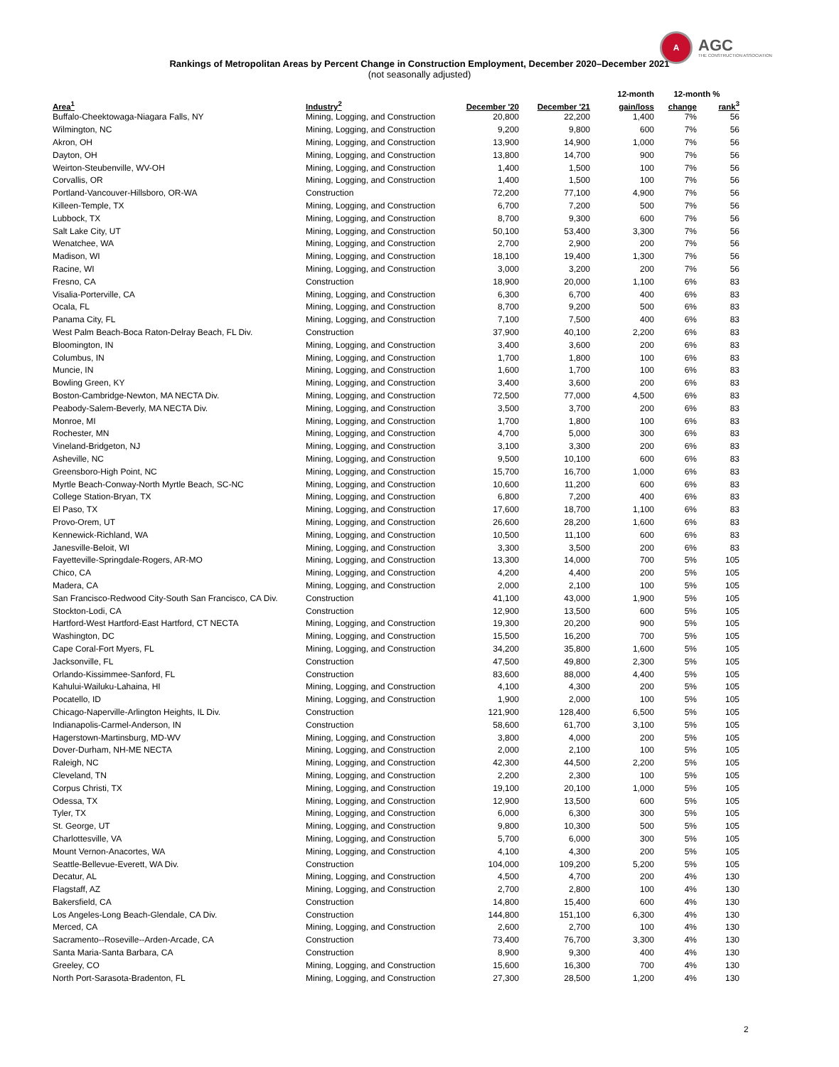A
AGC
THE CONSTRUCTION ASSOCIATION
Rankings of Metropolitan Areas by Percent Change in Construction Employment, December 2020–December 2021
(not seasonally adjusted)
| | | | | 12-month | 12-month % | |
| --- | --- | --- | --- | --- | --- | --- |
| Area<sup>1</sup> | Industry<sup>2</sup> | December '20 | December '21 | gain/loss | change | rank<sup>3</sup> |
| Buffalo-Cheektowaga-Niagara Falls, NY | Mining, Logging, and Construction | 20,800 | 22,200 | 1,400 | 7% | 56 |
| Wilmington, NC | Mining, Logging, and Construction | 9,200 | 9,800 | 600 | 7% | 56 |
| Akron, OH | Mining, Logging, and Construction | 13,900 | 14,900 | 1,000 | 7% | 56 |
| Dayton, OH | Mining, Logging, and Construction | 13,800 | 14,700 | 900 | 7% | 56 |
| Weirton-Steubenville, WV-OH | Mining, Logging, and Construction | 1,400 | 1,500 | 100 | 7% | 56 |
| Corvallis, OR | Mining, Logging, and Construction | 1,400 | 1,500 | 100 | 7% | 56 |
| Portland-Vancouver-Hillsboro, OR-WA | Construction | 72,200 | 77,100 | 4,900 | 7% | 56 |
| Killeen-Temple, TX | Mining, Logging, and Construction | 6,700 | 7,200 | 500 | 7% | 56 |
| Lubbock, TX | Mining, Logging, and Construction | 8,700 | 9,300 | 600 | 7% | 56 |
| Salt Lake City, UT | Mining, Logging, and Construction | 50,100 | 53,400 | 3,300 | 7% | 56 |
| Wenatchee, WA | Mining, Logging, and Construction | 2,700 | 2,900 | 200 | 7% | 56 |
| Madison, WI | Mining, Logging, and Construction | 18,100 | 19,400 | 1,300 | 7% | 56 |
| Racine, WI | Mining, Logging, and Construction | 3,000 | 3,200 | 200 | 7% | 56 |
| Fresno, CA | Construction | 18,900 | 20,000 | 1,100 | 6% | 83 |
| Visalia-Porterville, CA | Mining, Logging, and Construction | 6,300 | 6,700 | 400 | 6% | 83 |
| Ocala, FL | Mining, Logging, and Construction | 8,700 | 9,200 | 500 | 6% | 83 |
| Panama City, FL | Mining, Logging, and Construction | 7,100 | 7,500 | 400 | 6% | 83 |
| West Palm Beach-Boca Raton-Delray Beach, FL Div. | Construction | 37,900 | 40,100 | 2,200 | 6% | 83 |
| Bloomington, IN | Mining, Logging, and Construction | 3,400 | 3,600 | 200 | 6% | 83 |
| Columbus, IN | Mining, Logging, and Construction | 1,700 | 1,800 | 100 | 6% | 83 |
| Muncie, IN | Mining, Logging, and Construction | 1,600 | 1,700 | 100 | 6% | 83 |
| Bowling Green, KY | Mining, Logging, and Construction | 3,400 | 3,600 | 200 | 6% | 83 |
| Boston-Cambridge-Newton, MA NECTA Div. | Mining, Logging, and Construction | 72,500 | 77,000 | 4,500 | 6% | 83 |
| Peabody-Salem-Beverly, MA NECTA Div. | Mining, Logging, and Construction | 3,500 | 3,700 | 200 | 6% | 83 |
| Monroe, MI | Mining, Logging, and Construction | 1,700 | 1,800 | 100 | 6% | 83 |
| Rochester, MN | Mining, Logging, and Construction | 4,700 | 5,000 | 300 | 6% | 83 |
| Vineland-Bridgeton, NJ | Mining, Logging, and Construction | 3,100 | 3,300 | 200 | 6% | 83 |
| Asheville, NC | Mining, Logging, and Construction | 9,500 | 10,100 | 600 | 6% | 83 |
| Greensboro-High Point, NC | Mining, Logging, and Construction | 15,700 | 16,700 | 1,000 | 6% | 83 |
| Myrtle Beach-Conway-North Myrtle Beach, SC-NC | Mining, Logging, and Construction | 10,600 | 11,200 | 600 | 6% | 83 |
| College Station-Bryan, TX | Mining, Logging, and Construction | 6,800 | 7,200 | 400 | 6% | 83 |
| El Paso, TX | Mining, Logging, and Construction | 17,600 | 18,700 | 1,100 | 6% | 83 |
| Provo-Orem, UT | Mining, Logging, and Construction | 26,600 | 28,200 | 1,600 | 6% | 83 |
| Kennewick-Richland, WA | Mining, Logging, and Construction | 10,500 | 11,100 | 600 | 6% | 83 |
| Janesville-Beloit, WI | Mining, Logging, and Construction | 3,300 | 3,500 | 200 | 6% | 83 |
| Fayetteville-Springdale-Rogers, AR-MO | Mining, Logging, and Construction | 13,300 | 14,000 | 700 | 5% | 105 |
| Chico, CA | Mining, Logging, and Construction | 4,200 | 4,400 | 200 | 5% | 105 |
| Madera, CA | Mining, Logging, and Construction | 2,000 | 2,100 | 100 | 5% | 105 |
| San Francisco-Redwood City-South San Francisco, CA Div. | Construction | 41,100 | 43,000 | 1,900 | 5% | 105 |
| Stockton-Lodi, CA | Construction | 12,900 | 13,500 | 600 | 5% | 105 |
| Hartford-West Hartford-East Hartford, CT NECTA | Mining, Logging, and Construction | 19,300 | 20,200 | 900 | 5% | 105 |
| Washington, DC | Mining, Logging, and Construction | 15,500 | 16,200 | 700 | 5% | 105 |
| Cape Coral-Fort Myers, FL | Mining, Logging, and Construction | 34,200 | 35,800 | 1,600 | 5% | 105 |
| Jacksonville, FL | Construction | 47,500 | 49,800 | 2,300 | 5% | 105 |
| Orlando-Kissimmee-Sanford, FL | Construction | 83,600 | 88,000 | 4,400 | 5% | 105 |
| Kahului-Wailuku-Lahaina, HI | Mining, Logging, and Construction | 4,100 | 4,300 | 200 | 5% | 105 |
| Pocatello, ID | Mining, Logging, and Construction | 1,900 | 2,000 | 100 | 5% | 105 |
| Chicago-Naperville-Arlington Heights, IL Div. | Construction | 121,900 | 128,400 | 6,500 | 5% | 105 |
| Indianapolis-Carmel-Anderson, IN | Construction | 58,600 | 61,700 | 3,100 | 5% | 105 |
| Hagerstown-Martinsburg, MD-WV | Mining, Logging, and Construction | 3,800 | 4,000 | 200 | 5% | 105 |
| Dover-Durham, NH-ME NECTA | Mining, Logging, and Construction | 2,000 | 2,100 | 100 | 5% | 105 |
| Raleigh, NC | Mining, Logging, and Construction | 42,300 | 44,500 | 2,200 | 5% | 105 |
| Cleveland, TN | Mining, Logging, and Construction | 2,200 | 2,300 | 100 | 5% | 105 |
| Corpus Christi, TX | Mining, Logging, and Construction | 19,100 | 20,100 | 1,000 | 5% | 105 |
| Odessa, TX | Mining, Logging, and Construction | 12,900 | 13,500 | 600 | 5% | 105 |
| Tyler, TX | Mining, Logging, and Construction | 6,000 | 6,300 | 300 | 5% | 105 |
| St. George, UT | Mining, Logging, and Construction | 9,800 | 10,300 | 500 | 5% | 105 |
| Charlottesville, VA | Mining, Logging, and Construction | 5,700 | 6,000 | 300 | 5% | 105 |
| Mount Vernon-Anacortes, WA | Mining, Logging, and Construction | 4,100 | 4,300 | 200 | 5% | 105 |
| Seattle-Bellevue-Everett, WA Div. | Construction | 104,000 | 109,200 | 5,200 | 5% | 105 |
| Decatur, AL | Mining, Logging, and Construction | 4,500 | 4,700 | 200 | 4% | 130 |
| Flagstaff, AZ | Mining, Logging, and Construction | 2,700 | 2,800 | 100 | 4% | 130 |
| Bakersfield, CA | Construction | 14,800 | 15,400 | 600 | 4% | 130 |
| Los Angeles-Long Beach-Glendale, CA Div. | Construction | 144,800 | 151,100 | 6,300 | 4% | 130 |
| Merced, CA | Mining, Logging, and Construction | 2,600 | 2,700 | 100 | 4% | 130 |
| Sacramento--Roseville--Arden-Arcade, CA | Construction | 73,400 | 76,700 | 3,300 | 4% | 130 |
| Santa Maria-Santa Barbara, CA | Construction | 8,900 | 9,300 | 400 | 4% | 130 |
| Greeley, CO | Mining, Logging, and Construction | 15,600 | 16,300 | 700 | 4% | 130 |
| North Port-Sarasota-Bradenton, FL | Mining, Logging, and Construction | 27,300 | 28,500 | 1,200 | 4% | 130 |
2